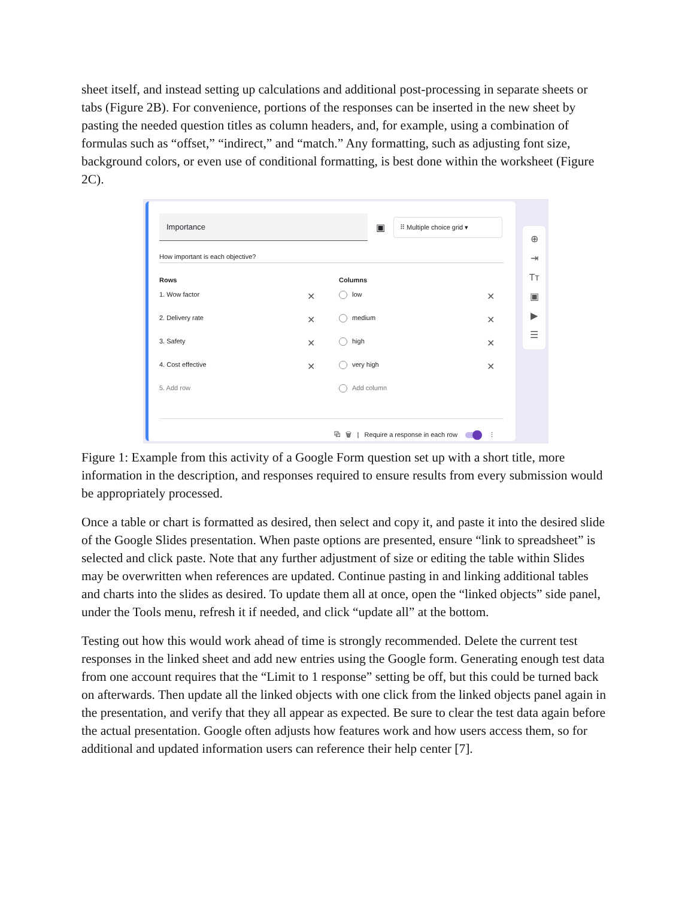sheet itself, and instead setting up calculations and additional post-processing in separate sheets or tabs (Figure 2B). For convenience, portions of the responses can be inserted in the new sheet by pasting the needed question titles as column headers, and, for example, using a combination of formulas such as “offset,” “indirect,” and “match.” Any formatting, such as adjusting font size, background colors, or even use of conditional formatting, is best done within the worksheet (Figure 2C).
Importance
▣
⠿ Multiple choice grid ▾
How important is each objective?
Rows
1. Wow factor ✕
2. Delivery rate ✕
3. Safety ✕
4. Cost effective ✕
5. Add row
Columns
low ✕
medium ✕
high ✕
very high ✕
Add column
⧉ 🗑 | Require a response in each row ⋮
⊕
⇥
Tт
▣
▶
☰
Figure 1: Example from this activity of a Google Form question set up with a short title, more information in the description, and responses required to ensure results from every submission would be appropriately processed.
Once a table or chart is formatted as desired, then select and copy it, and paste it into the desired slide of the Google Slides presentation. When paste options are presented, ensure “link to spreadsheet” is selected and click paste. Note that any further adjustment of size or editing the table within Slides may be overwritten when references are updated. Continue pasting in and linking additional tables and charts into the slides as desired. To update them all at once, open the “linked objects” side panel, under the Tools menu, refresh it if needed, and click “update all” at the bottom.
Testing out how this would work ahead of time is strongly recommended. Delete the current test responses in the linked sheet and add new entries using the Google form. Generating enough test data from one account requires that the “Limit to 1 response” setting be off, but this could be turned back on afterwards. Then update all the linked objects with one click from the linked objects panel again in the presentation, and verify that they all appear as expected. Be sure to clear the test data again before the actual presentation. Google often adjusts how features work and how users access them, so for additional and updated information users can reference their help center [7].